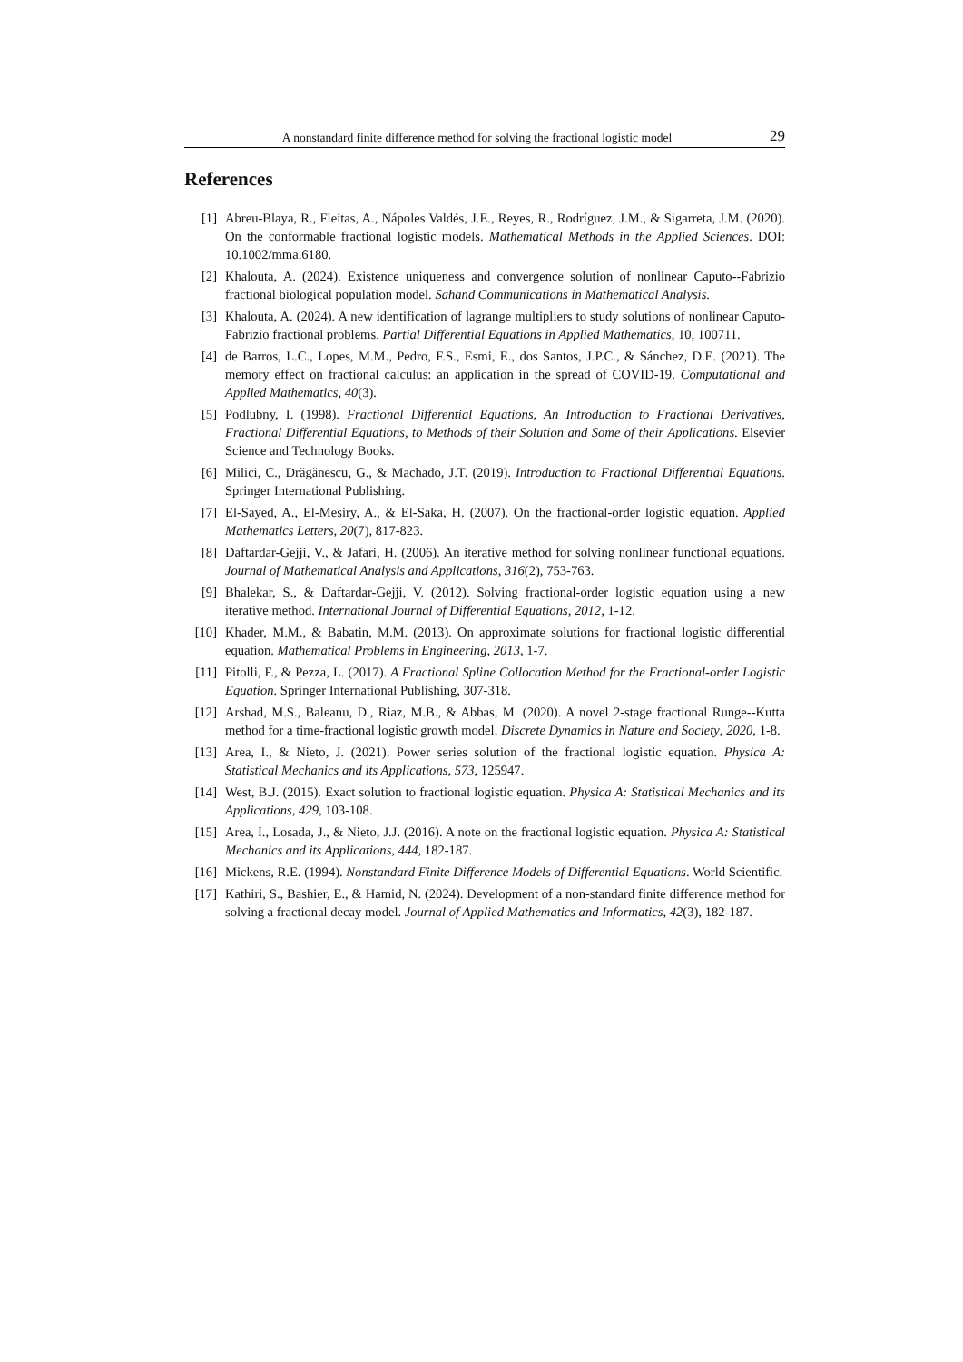A nonstandard finite difference method for solving the fractional logistic model 29
References
[1] Abreu-Blaya, R., Fleitas, A., Nápoles Valdés, J.E., Reyes, R., Rodríguez, J.M., & Sigarreta, J.M. (2020). On the conformable fractional logistic models. Mathematical Methods in the Applied Sciences. DOI: 10.1002/mma.6180.
[2] Khalouta, A. (2024). Existence uniqueness and convergence solution of nonlinear Caputo--Fabrizio fractional biological population model. Sahand Communications in Mathematical Analysis.
[3] Khalouta, A. (2024). A new identification of lagrange multipliers to study solutions of nonlinear Caputo-Fabrizio fractional problems. Partial Differential Equations in Applied Mathematics, 10, 100711.
[4] de Barros, L.C., Lopes, M.M., Pedro, F.S., Esmi, E., dos Santos, J.P.C., & Sánchez, D.E. (2021). The memory effect on fractional calculus: an application in the spread of COVID-19. Computational and Applied Mathematics, 40(3).
[5] Podlubny, I. (1998). Fractional Differential Equations, An Introduction to Fractional Derivatives, Fractional Differential Equations, to Methods of their Solution and Some of their Applications. Elsevier Science and Technology Books.
[6] Milici, C., Drăgănescu, G., & Machado, J.T. (2019). Introduction to Fractional Differential Equations. Springer International Publishing.
[7] El-Sayed, A., El-Mesiry, A., & El-Saka, H. (2007). On the fractional-order logistic equation. Applied Mathematics Letters, 20(7), 817-823.
[8] Daftardar-Gejji, V., & Jafari, H. (2006). An iterative method for solving nonlinear functional equations. Journal of Mathematical Analysis and Applications, 316(2), 753-763.
[9] Bhalekar, S., & Daftardar-Gejji, V. (2012). Solving fractional-order logistic equation using a new iterative method. International Journal of Differential Equations, 2012, 1-12.
[10] Khader, M.M., & Babatin, M.M. (2013). On approximate solutions for fractional logistic differential equation. Mathematical Problems in Engineering, 2013, 1-7.
[11] Pitolli, F., & Pezza, L. (2017). A Fractional Spline Collocation Method for the Fractional-order Logistic Equation. Springer International Publishing, 307-318.
[12] Arshad, M.S., Baleanu, D., Riaz, M.B., & Abbas, M. (2020). A novel 2-stage fractional Runge--Kutta method for a time-fractional logistic growth model. Discrete Dynamics in Nature and Society, 2020, 1-8.
[13] Area, I., & Nieto, J. (2021). Power series solution of the fractional logistic equation. Physica A: Statistical Mechanics and its Applications, 573, 125947.
[14] West, B.J. (2015). Exact solution to fractional logistic equation. Physica A: Statistical Mechanics and its Applications, 429, 103-108.
[15] Area, I., Losada, J., & Nieto, J.J. (2016). A note on the fractional logistic equation. Physica A: Statistical Mechanics and its Applications, 444, 182-187.
[16] Mickens, R.E. (1994). Nonstandard Finite Difference Models of Differential Equations. World Scientific.
[17] Kathiri, S., Bashier, E., & Hamid, N. (2024). Development of a non-standard finite difference method for solving a fractional decay model. Journal of Applied Mathematics and Informatics, 42(3), 182-187.